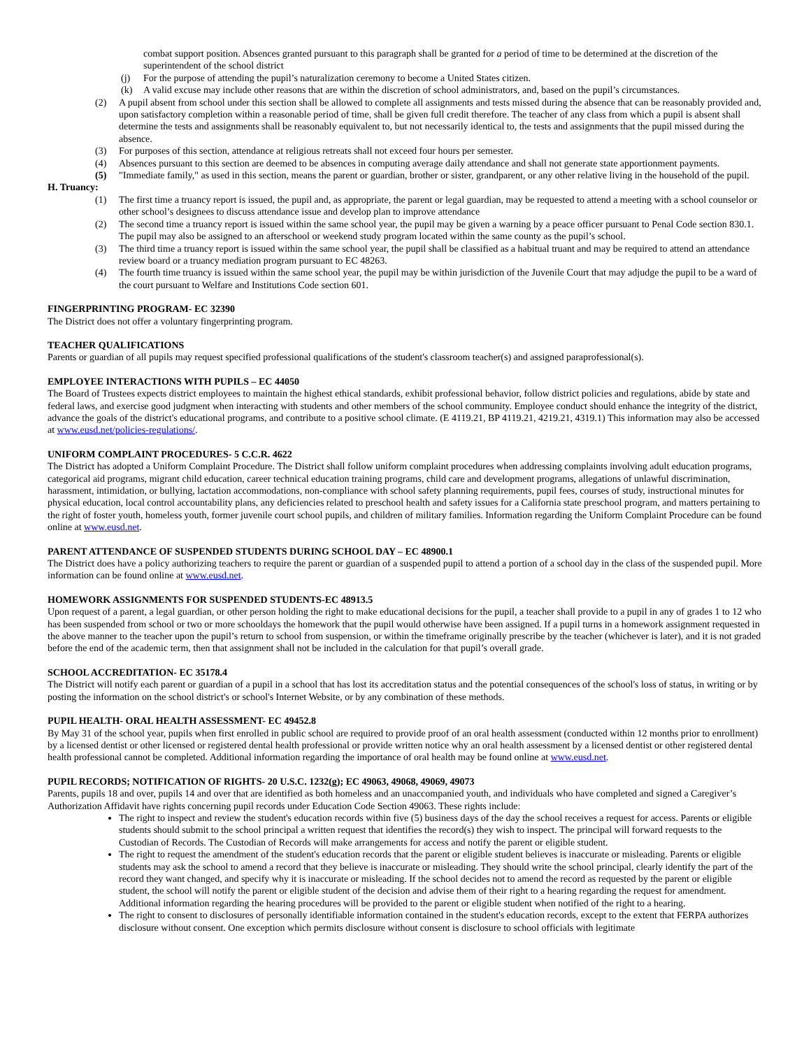combat support position. Absences granted pursuant to this paragraph shall be granted for a period of time to be determined at the discretion of the superintendent of the school district
(j) For the purpose of attending the pupil’s naturalization ceremony to become a United States citizen.
(k) A valid excuse may include other reasons that are within the discretion of school administrators, and, based on the pupil’s circumstances.
(2) A pupil absent from school under this section shall be allowed to complete all assignments and tests missed during the absence that can be reasonably provided and, upon satisfactory completion within a reasonable period of time, shall be given full credit therefore. The teacher of any class from which a pupil is absent shall determine the tests and assignments shall be reasonably equivalent to, but not necessarily identical to, the tests and assignments that the pupil missed during the absence.
(3) For purposes of this section, attendance at religious retreats shall not exceed four hours per semester.
(4) Absences pursuant to this section are deemed to be absences in computing average daily attendance and shall not generate state apportionment payments.
(5) "Immediate family," as used in this section, means the parent or guardian, brother or sister, grandparent, or any other relative living in the household of the pupil.
H. Truancy:
(1) The first time a truancy report is issued, the pupil and, as appropriate, the parent or legal guardian, may be requested to attend a meeting with a school counselor or other school’s designees to discuss attendance issue and develop plan to improve attendance
(2) The second time a truancy report is issued within the same school year, the pupil may be given a warning by a peace officer pursuant to Penal Code section 830.1. The pupil may also be assigned to an afterschool or weekend study program located within the same county as the pupil’s school.
(3) The third time a truancy report is issued within the same school year, the pupil shall be classified as a habitual truant and may be required to attend an attendance review board or a truancy mediation program pursuant to EC 48263.
(4) The fourth time truancy is issued within the same school year, the pupil may be within jurisdiction of the Juvenile Court that may adjudge the pupil to be a ward of the court pursuant to Welfare and Institutions Code section 601.
FINGERPRINTING PROGRAM- EC 32390
The District does not offer a voluntary fingerprinting program.
TEACHER QUALIFICATIONS
Parents or guardian of all pupils may request specified professional qualifications of the student's classroom teacher(s) and assigned paraprofessional(s).
EMPLOYEE INTERACTIONS WITH PUPILS – EC 44050
The Board of Trustees expects district employees to maintain the highest ethical standards, exhibit professional behavior, follow district policies and regulations, abide by state and federal laws, and exercise good judgment when interacting with students and other members of the school community. Employee conduct should enhance the integrity of the district, advance the goals of the district's educational programs, and contribute to a positive school climate. (E 4119.21, BP 4119.21, 4219.21, 4319.1) This information may also be accessed at www.eusd.net/policies-regulations/.
UNIFORM COMPLAINT PROCEDURES- 5 C.C.R. 4622
The District has adopted a Uniform Complaint Procedure. The District shall follow uniform complaint procedures when addressing complaints involving adult education programs, categorical aid programs, migrant child education, career technical education training programs, child care and development programs, allegations of unlawful discrimination, harassment, intimidation, or bullying, lactation accommodations, non-compliance with school safety planning requirements, pupil fees, courses of study, instructional minutes for physical education, local control accountability plans, any deficiencies related to preschool health and safety issues for a California state preschool program, and matters pertaining to the right of foster youth, homeless youth, former juvenile court school pupils, and children of military families. Information regarding the Uniform Complaint Procedure can be found online at www.eusd.net.
PARENT ATTENDANCE OF SUSPENDED STUDENTS DURING SCHOOL DAY – EC 48900.1
The District does have a policy authorizing teachers to require the parent or guardian of a suspended pupil to attend a portion of a school day in the class of the suspended pupil. More information can be found online at www.eusd.net.
HOMEWORK ASSIGNMENTS FOR SUSPENDED STUDENTS-EC 48913.5
Upon request of a parent, a legal guardian, or other person holding the right to make educational decisions for the pupil, a teacher shall provide to a pupil in any of grades 1 to 12 who has been suspended from school or two or more schooldays the homework that the pupil would otherwise have been assigned. If a pupil turns in a homework assignment requested in the above manner to the teacher upon the pupil’s return to school from suspension, or within the timeframe originally prescribe by the teacher (whichever is later), and it is not graded before the end of the academic term, then that assignment shall not be included in the calculation for that pupil’s overall grade.
SCHOOL ACCREDITATION- EC 35178.4
The District will notify each parent or guardian of a pupil in a school that has lost its accreditation status and the potential consequences of the school's loss of status, in writing or by posting the information on the school district's or school's Internet Website, or by any combination of these methods.
PUPIL HEALTH- ORAL HEALTH ASSESSMENT- EC 49452.8
By May 31 of the school year, pupils when first enrolled in public school are required to provide proof of an oral health assessment (conducted within 12 months prior to enrollment) by a licensed dentist or other licensed or registered dental health professional or provide written notice why an oral health assessment by a licensed dentist or other registered dental health professional cannot be completed. Additional information regarding the importance of oral health may be found online at www.eusd.net.
PUPIL RECORDS; NOTIFICATION OF RIGHTS- 20 U.S.C. 1232(g); EC 49063, 49068, 49069, 49073
Parents, pupils 18 and over, pupils 14 and over that are identified as both homeless and an unaccompanied youth, and individuals who have completed and signed a Caregiver’s Authorization Affidavit have rights concerning pupil records under Education Code Section 49063. These rights include:
The right to inspect and review the student's education records within five (5) business days of the day the school receives a request for access. Parents or eligible students should submit to the school principal a written request that identifies the record(s) they wish to inspect. The principal will forward requests to the Custodian of Records. The Custodian of Records will make arrangements for access and notify the parent or eligible student.
The right to request the amendment of the student's education records that the parent or eligible student believes is inaccurate or misleading. Parents or eligible students may ask the school to amend a record that they believe is inaccurate or misleading. They should write the school principal, clearly identify the part of the record they want changed, and specify why it is inaccurate or misleading. If the school decides not to amend the record as requested by the parent or eligible student, the school will notify the parent or eligible student of the decision and advise them of their right to a hearing regarding the request for amendment. Additional information regarding the hearing procedures will be provided to the parent or eligible student when notified of the right to a hearing.
The right to consent to disclosures of personally identifiable information contained in the student's education records, except to the extent that FERPA authorizes disclosure without consent. One exception which permits disclosure without consent is disclosure to school officials with legitimate